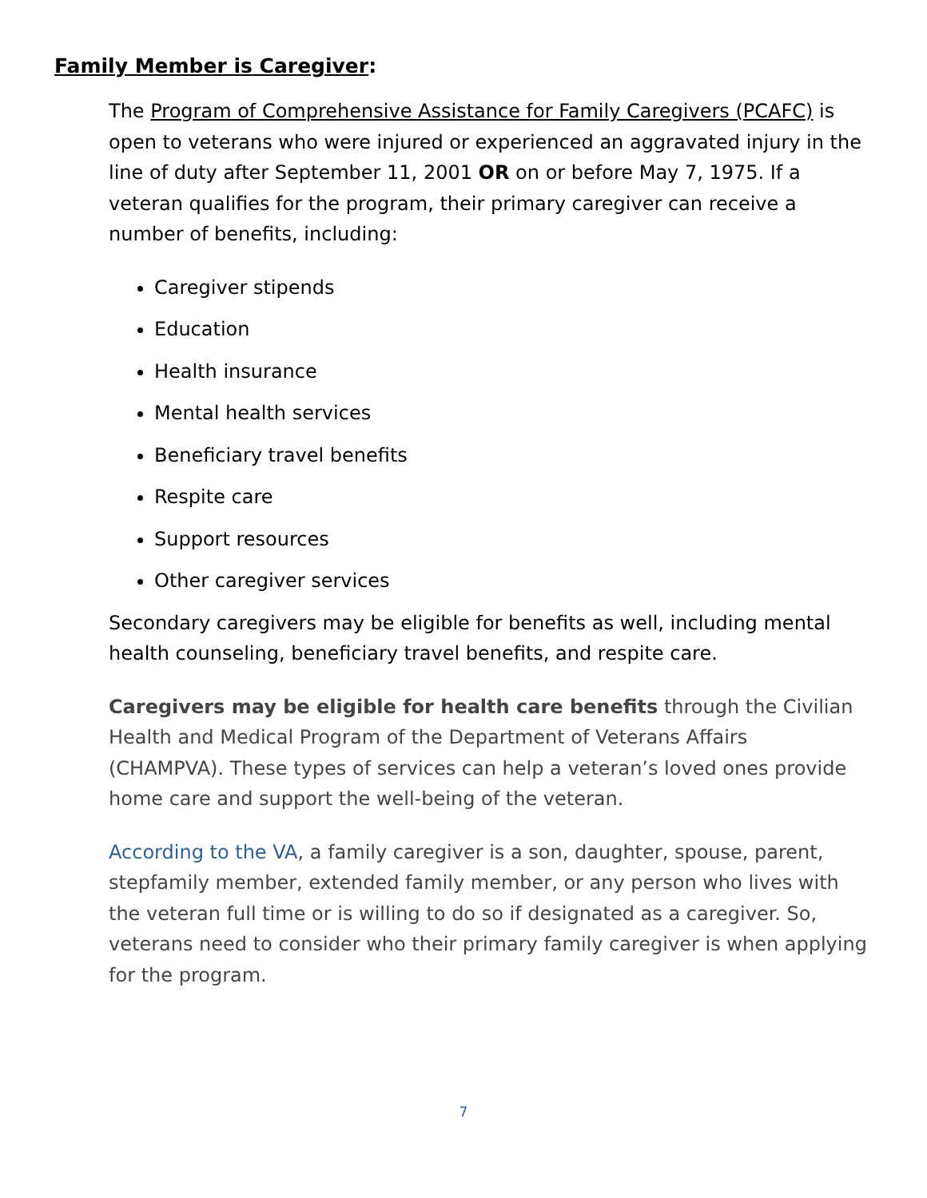Family Member is Caregiver:
The Program of Comprehensive Assistance for Family Caregivers (PCAFC) is open to veterans who were injured or experienced an aggravated injury in the line of duty after September 11, 2001 OR on or before May 7, 1975. If a veteran qualifies for the program, their primary caregiver can receive a number of benefits, including:
Caregiver stipends
Education
Health insurance
Mental health services
Beneficiary travel benefits
Respite care
Support resources
Other caregiver services
Secondary caregivers may be eligible for benefits as well, including mental health counseling, beneficiary travel benefits, and respite care.
Caregivers may be eligible for health care benefits through the Civilian Health and Medical Program of the Department of Veterans Affairs (CHAMPVA). These types of services can help a veteran’s loved ones provide home care and support the well-being of the veteran.
According to the VA, a family caregiver is a son, daughter, spouse, parent, stepfamily member, extended family member, or any person who lives with the veteran full time or is willing to do so if designated as a caregiver. So, veterans need to consider who their primary family caregiver is when applying for the program.
7